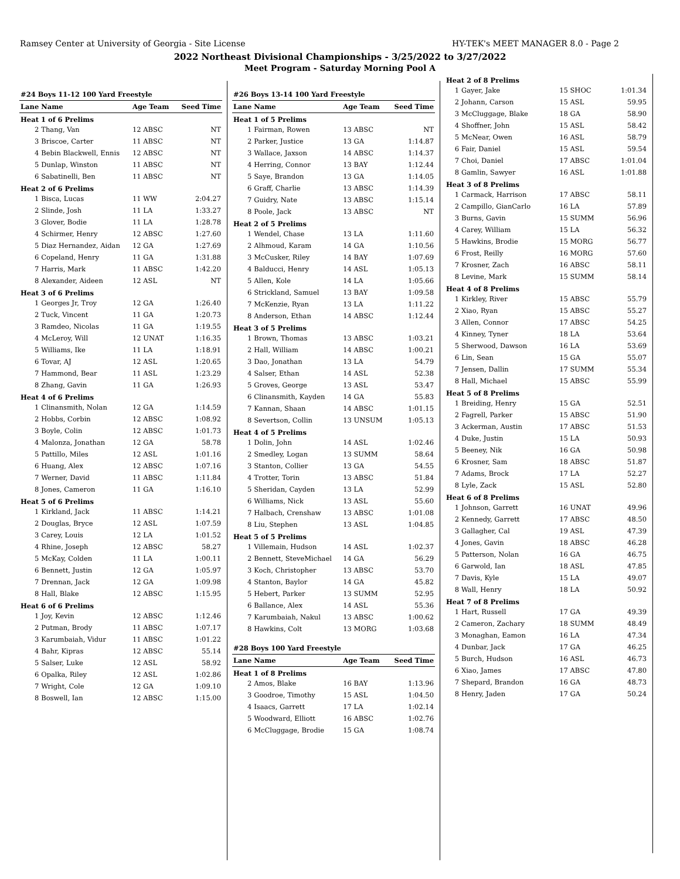Ramsey Center at University of Georgia - Site License HY-TEK's MEET MANAGER 8.0 - Page 2
2022 Northeast Divisional Championships - 3/25/2022 to 3/27/2022
Meet Program - Saturday Morning Pool A
| #24 Boys 11-12 100 Yard Freestyle | | | |
| Lane | Name | Age Team | Seed Time |
| Heat 1 of 6 Prelims | | | |
| 2 | Thang, Van | 12 ABSC | NT |
| 3 | Briscoe, Carter | 11 ABSC | NT |
| 4 | Bebin Blackwell, Ennis | 12 ABSC | NT |
| 5 | Dunlap, Winston | 11 ABSC | NT |
| 6 | Sabatinelli, Ben | 11 ABSC | NT |
| Heat 2 of 6 Prelims | | | |
| 1 | Bisca, Lucas | 11 WW | 2:04.27 |
| 2 | Slinde, Josh | 11 LA | 1:33.27 |
| 3 | Glover, Bodie | 11 LA | 1:28.78 |
| 4 | Schirmer, Henry | 12 ABSC | 1:27.60 |
| 5 | Diaz Hernandez, Aidan | 12 GA | 1:27.69 |
| 6 | Copeland, Henry | 11 GA | 1:31.88 |
| 7 | Harris, Mark | 11 ABSC | 1:42.20 |
| 8 | Alexander, Aideen | 12 ASL | NT |
| Heat 3 of 6 Prelims | | | |
| 1 | Georges Jr, Troy | 12 GA | 1:26.40 |
| 2 | Tuck, Vincent | 11 GA | 1:20.73 |
| 3 | Ramdeo, Nicolas | 11 GA | 1:19.55 |
| 4 | McLeroy, Will | 12 UNAT | 1:16.35 |
| 5 | Williams, Ike | 11 LA | 1:18.91 |
| 6 | Tovar, AJ | 12 ASL | 1:20.65 |
| 7 | Hammond, Bear | 11 ASL | 1:23.29 |
| 8 | Zhang, Gavin | 11 GA | 1:26.93 |
| Heat 4 of 6 Prelims | | | |
| 1 | Clinansmith, Nolan | 12 GA | 1:14.59 |
| 2 | Hobbs, Corbin | 12 ABSC | 1:08.92 |
| 3 | Boyle, Colin | 12 ABSC | 1:01.73 |
| 4 | Malonza, Jonathan | 12 GA | 58.78 |
| 5 | Pattillo, Miles | 12 ASL | 1:01.16 |
| 6 | Huang, Alex | 12 ABSC | 1:07.16 |
| 7 | Werner, David | 11 ABSC | 1:11.84 |
| 8 | Jones, Cameron | 11 GA | 1:16.10 |
| Heat 5 of 6 Prelims | | | |
| 1 | Kirkland, Jack | 11 ABSC | 1:14.21 |
| 2 | Douglas, Bryce | 12 ASL | 1:07.59 |
| 3 | Carey, Louis | 12 LA | 1:01.52 |
| 4 | Rhine, Joseph | 12 ABSC | 58.27 |
| 5 | McKay, Colden | 11 LA | 1:00.11 |
| 6 | Bennett, Justin | 12 GA | 1:05.97 |
| 7 | Drennan, Jack | 12 GA | 1:09.98 |
| 8 | Hall, Blake | 12 ABSC | 1:15.95 |
| Heat 6 of 6 Prelims | | | |
| 1 | Joy, Kevin | 12 ABSC | 1:12.46 |
| 2 | Putman, Brody | 11 ABSC | 1:07.17 |
| 3 | Karumbaiah, Vidur | 11 ABSC | 1:01.22 |
| 4 | Bahr, Kipras | 12 ABSC | 55.14 |
| 5 | Salser, Luke | 12 ASL | 58.92 |
| 6 | Opalka, Riley | 12 ASL | 1:02.86 |
| 7 | Wright, Cole | 12 GA | 1:09.10 |
| 8 | Boswell, Ian | 12 ABSC | 1:15.00 |
| #26 Boys 13-14 100 Yard Freestyle | | | |
| Lane | Name | Age Team | Seed Time |
| Heat 1 of 5 Prelims | | | |
| 1 | Fairman, Rowen | 13 ABSC | NT |
| 2 | Parker, Justice | 13 GA | 1:14.87 |
| 3 | Wallace, Jaxson | 14 ABSC | 1:14.37 |
| 4 | Herring, Connor | 13 BAY | 1:12.44 |
| 5 | Saye, Brandon | 13 GA | 1:14.05 |
| 6 | Graff, Charlie | 13 ABSC | 1:14.39 |
| 7 | Guidry, Nate | 13 ABSC | 1:15.14 |
| 8 | Poole, Jack | 13 ABSC | NT |
| Heat 2 of 5 Prelims | | | |
| 1 | Wendel, Chase | 13 LA | 1:11.60 |
| 2 | Alhmoud, Karam | 14 GA | 1:10.56 |
| 3 | McCusker, Riley | 14 BAY | 1:07.69 |
| 4 | Balducci, Henry | 14 ASL | 1:05.13 |
| 5 | Allen, Kole | 14 LA | 1:05.66 |
| 6 | Strickland, Samuel | 13 BAY | 1:09.58 |
| 7 | McKenzie, Ryan | 13 LA | 1:11.22 |
| 8 | Anderson, Ethan | 14 ABSC | 1:12.44 |
| Heat 3 of 5 Prelims | | | |
| 1 | Brown, Thomas | 13 ABSC | 1:03.21 |
| 2 | Hall, William | 14 ABSC | 1:00.21 |
| 3 | Dao, Jonathan | 13 LA | 54.79 |
| 4 | Salser, Ethan | 14 ASL | 52.38 |
| 5 | Groves, George | 13 ASL | 53.47 |
| 6 | Clinansmith, Kayden | 14 GA | 55.83 |
| 7 | Kannan, Shaan | 14 ABSC | 1:01.15 |
| 8 | Severtson, Collin | 13 UNSUM | 1:05.13 |
| Heat 4 of 5 Prelims | | | |
| 1 | Dolin, John | 14 ASL | 1:02.46 |
| 2 | Smedley, Logan | 13 SUMM | 58.64 |
| 3 | Stanton, Collier | 13 GA | 54.55 |
| 4 | Trotter, Torin | 13 ABSC | 51.84 |
| 5 | Sheridan, Cayden | 13 LA | 52.99 |
| 6 | Williams, Nick | 13 ASL | 55.60 |
| 7 | Halbach, Crenshaw | 13 ABSC | 1:01.08 |
| 8 | Liu, Stephen | 13 ASL | 1:04.85 |
| Heat 5 of 5 Prelims | | | |
| 1 | Villemain, Hudson | 14 ASL | 1:02.37 |
| 2 | Bennett, SteveMichael | 14 GA | 56.29 |
| 3 | Koch, Christopher | 13 ABSC | 53.70 |
| 4 | Stanton, Baylor | 14 GA | 45.82 |
| 5 | Hebert, Parker | 13 SUMM | 52.95 |
| 6 | Ballance, Alex | 14 ASL | 55.36 |
| 7 | Karumbaiah, Nakul | 13 ABSC | 1:00.62 |
| 8 | Hawkins, Colt | 13 MORG | 1:03.68 |
| #28 Boys 100 Yard Freestyle | | | |
| Lane | Name | Age Team | Seed Time |
| Heat 1 of 8 Prelims | | | |
| 2 | Amos, Blake | 16 BAY | 1:13.96 |
| 3 | Goodroe, Timothy | 15 ASL | 1:04.50 |
| 4 | Isaacs, Garrett | 17 LA | 1:02.14 |
| 5 | Woodward, Elliott | 16 ABSC | 1:02.76 |
| 6 | McCluggage, Brodie | 15 GA | 1:08.74 |
| Heat 2 of 8 Prelims | | | |
| 1 | Gayer, Jake | 15 SHOC | 1:01.34 |
| 2 | Johann, Carson | 15 ASL | 59.95 |
| 3 | McCluggage, Blake | 18 GA | 58.90 |
| 4 | Shoffner, John | 15 ASL | 58.42 |
| 5 | McNear, Owen | 16 ASL | 58.79 |
| 6 | Fair, Daniel | 15 ASL | 59.54 |
| 7 | Choi, Daniel | 17 ABSC | 1:01.04 |
| 8 | Gamlin, Sawyer | 16 ASL | 1:01.88 |
| Heat 3 of 8 Prelims | | | |
| 1 | Carmack, Harrison | 17 ABSC | 58.11 |
| 2 | Campillo, GianCarlo | 16 LA | 57.89 |
| 3 | Burns, Gavin | 15 SUMM | 56.96 |
| 4 | Carey, William | 15 LA | 56.32 |
| 5 | Hawkins, Brodie | 15 MORG | 56.77 |
| 6 | Frost, Reilly | 16 MORG | 57.60 |
| 7 | Krosner, Zach | 16 ABSC | 58.11 |
| 8 | Levine, Mark | 15 SUMM | 58.14 |
| Heat 4 of 8 Prelims | | | |
| 1 | Kirkley, River | 15 ABSC | 55.79 |
| 2 | Xiao, Ryan | 15 ABSC | 55.27 |
| 3 | Allen, Connor | 17 ABSC | 54.25 |
| 4 | Kinney, Tyner | 18 LA | 53.64 |
| 5 | Sherwood, Dawson | 16 LA | 53.69 |
| 6 | Lin, Sean | 15 GA | 55.07 |
| 7 | Jensen, Dallin | 17 SUMM | 55.34 |
| 8 | Hall, Michael | 15 ABSC | 55.99 |
| Heat 5 of 8 Prelims | | | |
| 1 | Breiding, Henry | 15 GA | 52.51 |
| 2 | Fagrell, Parker | 15 ABSC | 51.90 |
| 3 | Ackerman, Austin | 17 ABSC | 51.53 |
| 4 | Duke, Justin | 15 LA | 50.93 |
| 5 | Beeney, Nik | 16 GA | 50.98 |
| 6 | Krosner, Sam | 18 ABSC | 51.87 |
| 7 | Adams, Brock | 17 LA | 52.27 |
| 8 | Lyle, Zack | 15 ASL | 52.80 |
| Heat 6 of 8 Prelims | | | |
| 1 | Johnson, Garrett | 16 UNAT | 49.96 |
| 2 | Kennedy, Garrett | 17 ABSC | 48.50 |
| 3 | Gallagher, Cal | 19 ASL | 47.39 |
| 4 | Jones, Gavin | 18 ABSC | 46.28 |
| 5 | Patterson, Nolan | 16 GA | 46.75 |
| 6 | Garwold, Ian | 18 ASL | 47.85 |
| 7 | Davis, Kyle | 15 LA | 49.07 |
| 8 | Wall, Henry | 18 LA | 50.92 |
| Heat 7 of 8 Prelims | | | |
| 1 | Hart, Russell | 17 GA | 49.39 |
| 2 | Cameron, Zachary | 18 SUMM | 48.49 |
| 3 | Monaghan, Eamon | 16 LA | 47.34 |
| 4 | Dunbar, Jack | 17 GA | 46.25 |
| 5 | Burch, Hudson | 16 ASL | 46.73 |
| 6 | Xiao, James | 17 ABSC | 47.80 |
| 7 | Shepard, Brandon | 16 GA | 48.73 |
| 8 | Henry, Jaden | 17 GA | 50.24 |